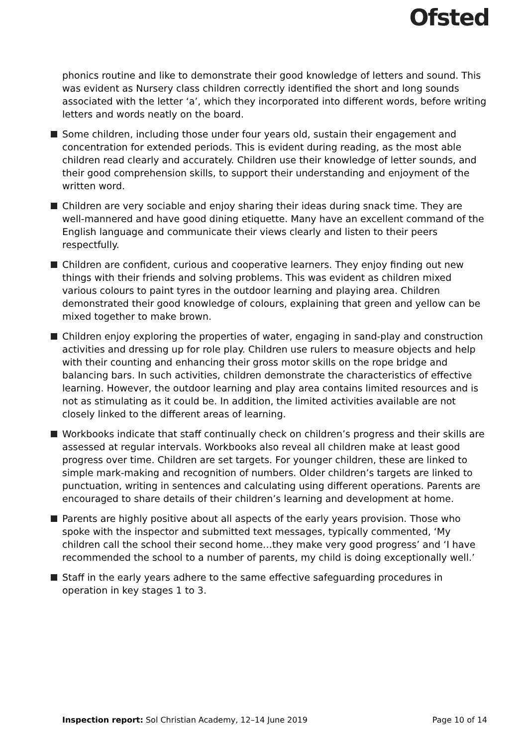Ofsted
phonics routine and like to demonstrate their good knowledge of letters and sound. This was evident as Nursery class children correctly identified the short and long sounds associated with the letter ‘a’, which they incorporated into different words, before writing letters and words neatly on the board.
Some children, including those under four years old, sustain their engagement and concentration for extended periods. This is evident during reading, as the most able children read clearly and accurately. Children use their knowledge of letter sounds, and their good comprehension skills, to support their understanding and enjoyment of the written word.
Children are very sociable and enjoy sharing their ideas during snack time. They are well-mannered and have good dining etiquette. Many have an excellent command of the English language and communicate their views clearly and listen to their peers respectfully.
Children are confident, curious and cooperative learners. They enjoy finding out new things with their friends and solving problems. This was evident as children mixed various colours to paint tyres in the outdoor learning and playing area. Children demonstrated their good knowledge of colours, explaining that green and yellow can be mixed together to make brown.
Children enjoy exploring the properties of water, engaging in sand-play and construction activities and dressing up for role play. Children use rulers to measure objects and help with their counting and enhancing their gross motor skills on the rope bridge and balancing bars. In such activities, children demonstrate the characteristics of effective learning. However, the outdoor learning and play area contains limited resources and is not as stimulating as it could be. In addition, the limited activities available are not closely linked to the different areas of learning.
Workbooks indicate that staff continually check on children’s progress and their skills are assessed at regular intervals. Workbooks also reveal all children make at least good progress over time. Children are set targets. For younger children, these are linked to simple mark-making and recognition of numbers. Older children’s targets are linked to punctuation, writing in sentences and calculating using different operations. Parents are encouraged to share details of their children’s learning and development at home.
Parents are highly positive about all aspects of the early years provision. Those who spoke with the inspector and submitted text messages, typically commented, ‘My children call the school their second home…they make very good progress’ and ‘I have recommended the school to a number of parents, my child is doing exceptionally well.’
Staff in the early years adhere to the same effective safeguarding procedures in operation in key stages 1 to 3.
Inspection report: Sol Christian Academy, 12–14 June 2019 Page 10 of 14